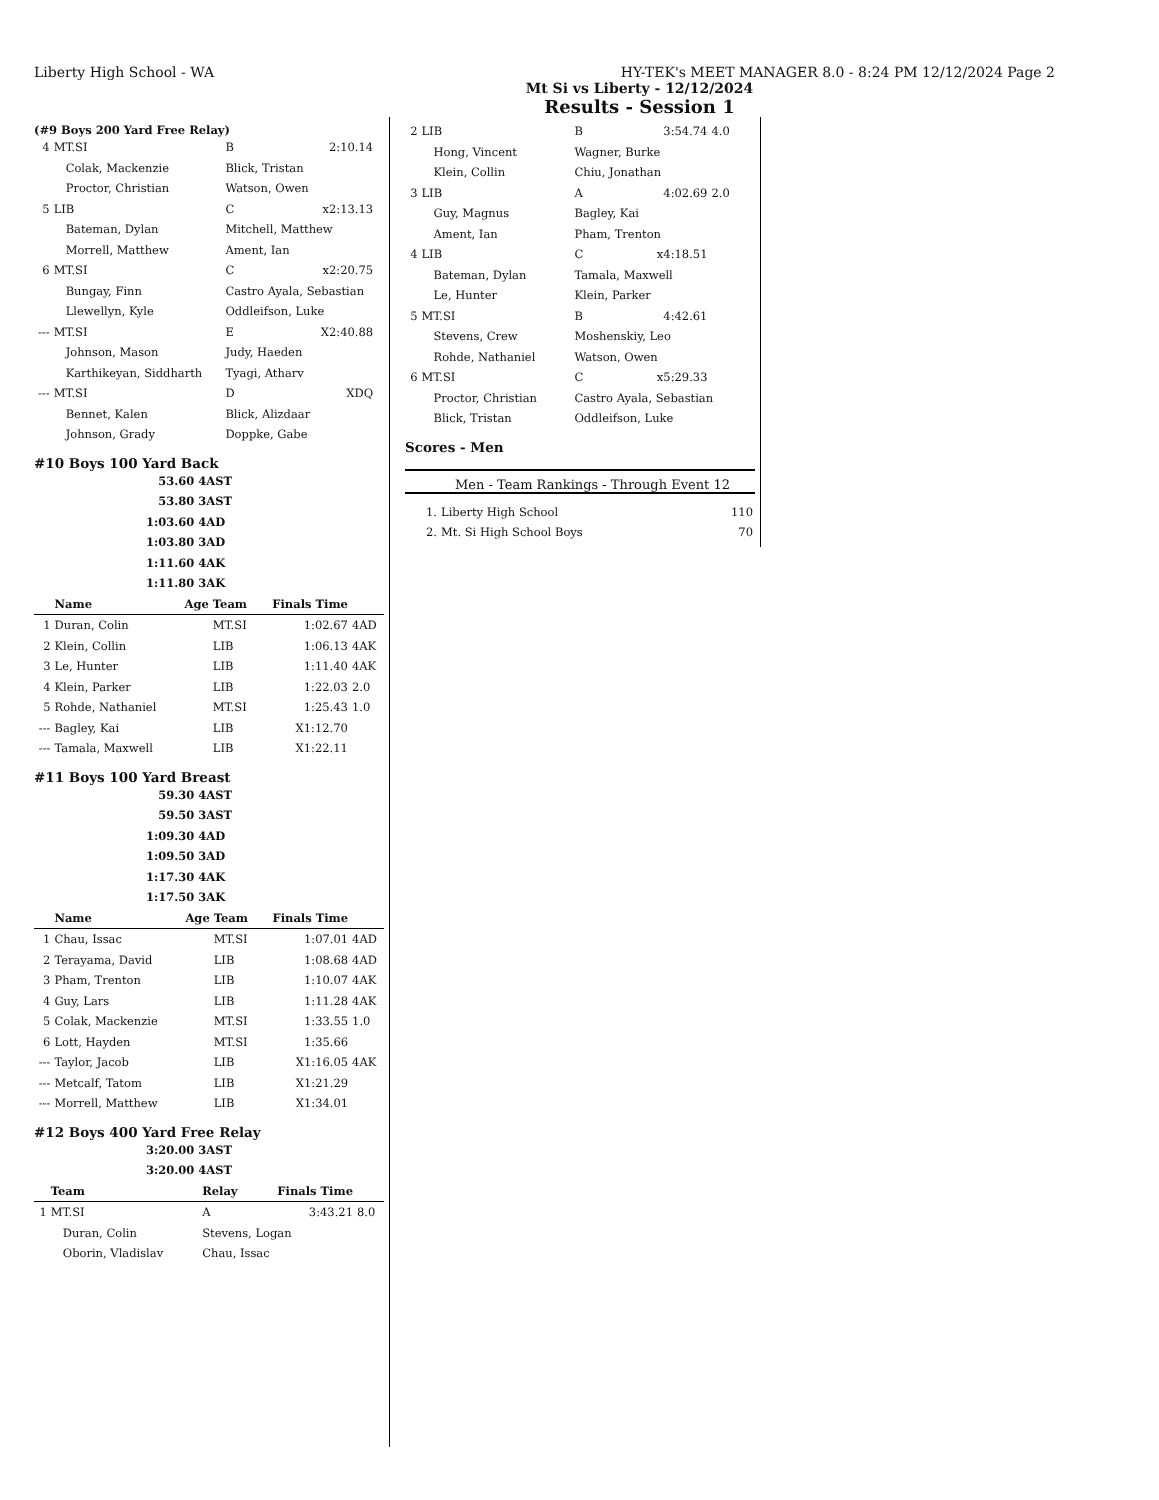Liberty High School - WA HY-TEK's MEET MANAGER 8.0 - 8:24 PM 12/12/2024 Page 2
Mt Si vs Liberty - 12/12/2024
Results - Session 1
(#9 Boys 200 Yard Free Relay)
| 4 | MT.SI | B | 2:10.14 | |
| | Colak, Mackenzie | Blick, Tristan | | |
| | Proctor, Christian | Watson, Owen | | |
| 5 | LIB | C | x2:13.13 | |
| | Bateman, Dylan | Mitchell, Matthew | | |
| | Morrell, Matthew | Ament, Ian | | |
| 6 | MT.SI | C | x2:20.75 | |
| | Bungay, Finn | Castro Ayala, Sebastian | | |
| | Llewellyn, Kyle | Oddleifson, Luke | | |
| --- | MT.SI | E | X2:40.88 | |
| | Johnson, Mason | Judy, Haeden | | |
| | Karthikeyan, Siddharth | Tyagi, Atharv | | |
| --- | MT.SI | D | XDQ | |
| | Bennet, Kalen | Blick, Alizdaar | | |
| | Johnson, Grady | Doppke, Gabe | | |
#10 Boys 100 Yard Back
| 53.60 | 4AST |
| 53.80 | 3AST |
| 1:03.60 | 4AD |
| 1:03.80 | 3AD |
| 1:11.60 | 4AK |
| 1:11.80 | 3AK |
| | Name | Age | Team | Finals Time | |
| --- | --- | --- | --- | --- | --- |
| 1 | Duran, Colin | | MT.SI | 1:02.67 | 4AD |
| 2 | Klein, Collin | | LIB | 1:06.13 | 4AK |
| 3 | Le, Hunter | | LIB | 1:11.40 | 4AK |
| 4 | Klein, Parker | | LIB | 1:22.03 | 2.0 |
| 5 | Rohde, Nathaniel | | MT.SI | 1:25.43 | 1.0 |
| --- | Bagley, Kai | | LIB | X1:12.70 | |
| --- | Tamala, Maxwell | | LIB | X1:22.11 | |
#11 Boys 100 Yard Breast
| 59.30 | 4AST |
| 59.50 | 3AST |
| 1:09.30 | 4AD |
| 1:09.50 | 3AD |
| 1:17.30 | 4AK |
| 1:17.50 | 3AK |
| | Name | Age | Team | Finals Time | |
| --- | --- | --- | --- | --- | --- |
| 1 | Chau, Issac | | MT.SI | 1:07.01 | 4AD |
| 2 | Terayama, David | | LIB | 1:08.68 | 4AD |
| 3 | Pham, Trenton | | LIB | 1:10.07 | 4AK |
| 4 | Guy, Lars | | LIB | 1:11.28 | 4AK |
| 5 | Colak, Mackenzie | | MT.SI | 1:33.55 | 1.0 |
| 6 | Lott, Hayden | | MT.SI | 1:35.66 | |
| --- | Taylor, Jacob | | LIB | X1:16.05 | 4AK |
| --- | Metcalf, Tatom | | LIB | X1:21.29 | |
| --- | Morrell, Matthew | | LIB | X1:34.01 | |
#12 Boys 400 Yard Free Relay
| 3:20.00 | 3AST |
| 3:20.00 | 4AST |
| | Team | Relay | Finals Time | |
| --- | --- | --- | --- | --- |
| 1 | MT.SI | A | 3:43.21 | 8.0 |
| | Duran, Colin | Stevens, Logan | | |
| | Oborin, Vladislav | Chau, Issac | | |
| 2 | LIB | B | 3:54.74 | 4.0 |
| | Hong, Vincent | Wagner, Burke | | |
| | Klein, Collin | Chiu, Jonathan | | |
| 3 | LIB | A | 4:02.69 | 2.0 |
| | Guy, Magnus | Bagley, Kai | | |
| | Ament, Ian | Pham, Trenton | | |
| 4 | LIB | C | x4:18.51 | |
| | Bateman, Dylan | Tamala, Maxwell | | |
| | Le, Hunter | Klein, Parker | | |
| 5 | MT.SI | B | 4:42.61 | |
| | Stevens, Crew | Moshenskiy, Leo | | |
| | Rohde, Nathaniel | Watson, Owen | | |
| 6 | MT.SI | C | x5:29.33 | |
| | Proctor, Christian | Castro Ayala, Sebastian | | |
| | Blick, Tristan | Oddleifson, Luke | | |
Scores - Men
Men - Team Rankings - Through Event 12
| 1. | Liberty High School | 110 |
| 2. | Mt. Si High School Boys | 70 |